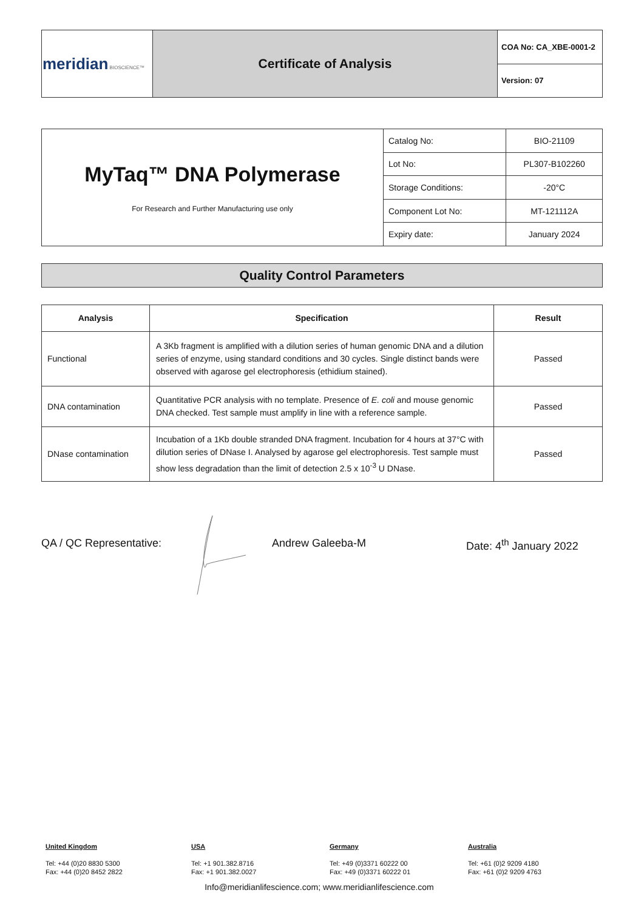| meridian BIOSCIENCE™ | Certificate of Analysis | COA No: CA_XBE-0001-2 |
| | | Version: 07 |
| MyTaq™ DNA Polymerase For Research and Further Manufacturing use only | Catalog No: | BIO-21109 |
| | Lot No: | PL307-B102260 |
| | Storage Conditions: | -20°C |
| | Component Lot No: | MT-121112A |
| | Expiry date: | January 2024 |
Quality Control Parameters
| Analysis | Specification | Result |
| --- | --- | --- |
| Functional | A 3Kb fragment is amplified with a dilution series of human genomic DNA and a dilution series of enzyme, using standard conditions and 30 cycles. Single distinct bands were observed with agarose gel electrophoresis (ethidium stained). | Passed |
| DNA contamination | Quantitative PCR analysis with no template. Presence of E. coli and mouse genomic DNA checked. Test sample must amplify in line with a reference sample. | Passed |
| DNase contamination | Incubation of a 1Kb double stranded DNA fragment. Incubation for 4 hours at 37°C with dilution series of DNase I. Analysed by agarose gel electrophoresis. Test sample must show less degradation than the limit of detection 2.5 x 10<sup>-3</sup> U DNase. | Passed |
QA / QC Representative: Andrew Galeeba-M Date: 4<sup>th</sup> January 2022
United Kingdom
Tel: +44 (0)20 8830 5300
Fax: +44 (0)20 8452 2822
USA
Tel: +1 901.382.8716
Fax: +1 901.382.0027
Germany
Tel: +49 (0)3371 60222 00
Fax: +49 (0)3371 60222 01
Australia
Tel: +61 (0)2 9209 4180
Fax: +61 (0)2 9209 4763
Info@meridianlifescience.com; www.meridianlifescience.com